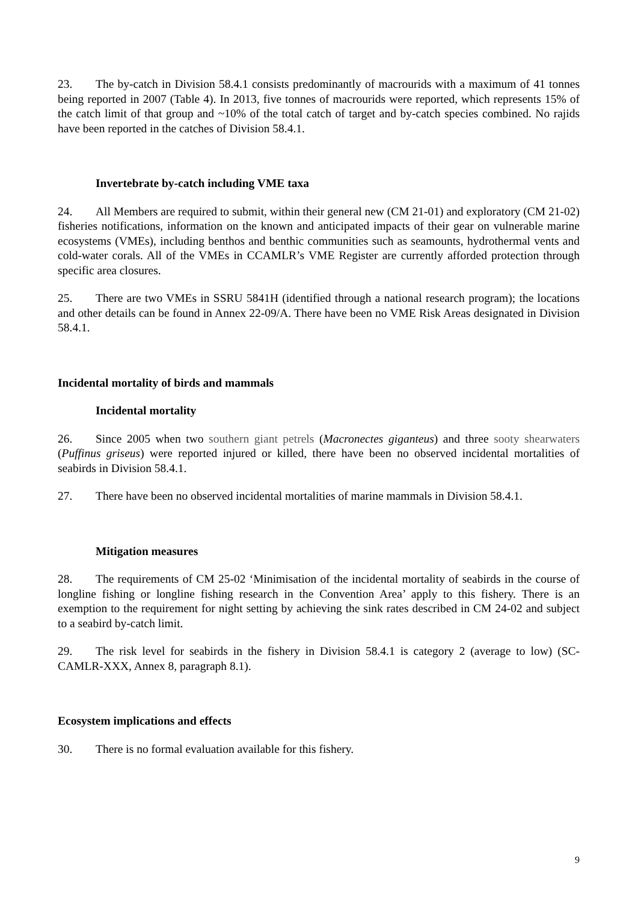23. The by-catch in Division 58.4.1 consists predominantly of macrourids with a maximum of 41 tonnes being reported in 2007 (Table 4). In 2013, five tonnes of macrourids were reported, which represents 15% of the catch limit of that group and ~10% of the total catch of target and by-catch species combined. No rajids have been reported in the catches of Division 58.4.1.
Invertebrate by-catch including VME taxa
24. All Members are required to submit, within their general new (CM 21-01) and exploratory (CM 21-02) fisheries notifications, information on the known and anticipated impacts of their gear on vulnerable marine ecosystems (VMEs), including benthos and benthic communities such as seamounts, hydrothermal vents and cold-water corals. All of the VMEs in CCAMLR’s VME Register are currently afforded protection through specific area closures.
25. There are two VMEs in SSRU 5841H (identified through a national research program); the locations and other details can be found in Annex 22-09/A. There have been no VME Risk Areas designated in Division 58.4.1.
Incidental mortality of birds and mammals
Incidental mortality
26. Since 2005 when two southern giant petrels (Macronectes giganteus) and three sooty shearwaters (Puffinus griseus) were reported injured or killed, there have been no observed incidental mortalities of seabirds in Division 58.4.1.
27. There have been no observed incidental mortalities of marine mammals in Division 58.4.1.
Mitigation measures
28. The requirements of CM 25-02 ‘Minimisation of the incidental mortality of seabirds in the course of longline fishing or longline fishing research in the Convention Area’ apply to this fishery. There is an exemption to the requirement for night setting by achieving the sink rates described in CM 24-02 and subject to a seabird by-catch limit.
29. The risk level for seabirds in the fishery in Division 58.4.1 is category 2 (average to low) (SC-CAMLR-XXX, Annex 8, paragraph 8.1).
Ecosystem implications and effects
30. There is no formal evaluation available for this fishery.
9